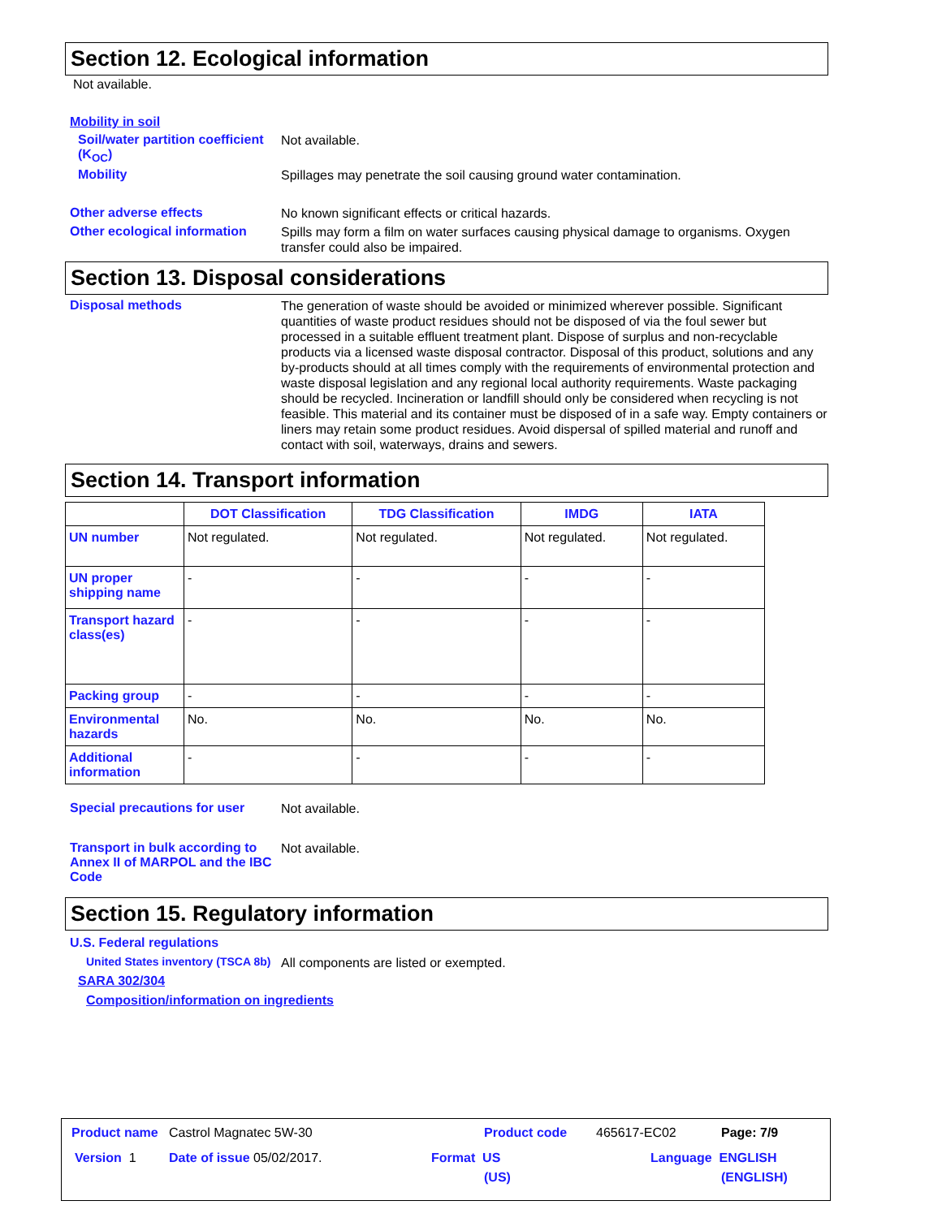Section 12. Ecological information
Not available.
Mobility in soil
Soil/water partition coefficient (K<sub>OC</sub>)
Not available.
Mobility
Spillages may penetrate the soil causing ground water contamination.
Other adverse effects
No known significant effects or critical hazards.
Other ecological information
Spills may form a film on water surfaces causing physical damage to organisms. Oxygen transfer could also be impaired.
Section 13. Disposal considerations
Disposal methods
The generation of waste should be avoided or minimized wherever possible. Significant quantities of waste product residues should not be disposed of via the foul sewer but processed in a suitable effluent treatment plant. Dispose of surplus and non-recyclable products via a licensed waste disposal contractor. Disposal of this product, solutions and any by-products should at all times comply with the requirements of environmental protection and waste disposal legislation and any regional local authority requirements. Waste packaging should be recycled. Incineration or landfill should only be considered when recycling is not feasible. This material and its container must be disposed of in a safe way. Empty containers or liners may retain some product residues. Avoid dispersal of spilled material and runoff and contact with soil, waterways, drains and sewers.
Section 14. Transport information
| | DOT Classification | TDG Classification | IMDG | IATA |
| --- | --- | --- | --- | --- |
| UN number | Not regulated. | Not regulated. | Not regulated. | Not regulated. |
| UN proper shipping name | - | - | - | - |
| Transport hazard class(es) | - | - | - | - |
| Packing group | - | - | - | - |
| Environmental hazards | No. | No. | No. | No. |
| Additional information | - | - | - | - |
Special precautions for user
Not available.
Transport in bulk according to Annex II of MARPOL and the IBC Code
Not available.
Section 15. Regulatory information
U.S. Federal regulations
United States inventory (TSCA 8b)
All components are listed or exempted.
SARA 302/304
Composition/information on ingredients
Product name Castrol Magnatec 5W-30
Product code 465617-EC02 Page: 7/9
Version 1 Date of issue 05/02/2017.
Format US
(US)
Language ENGLISH
(ENGLISH)